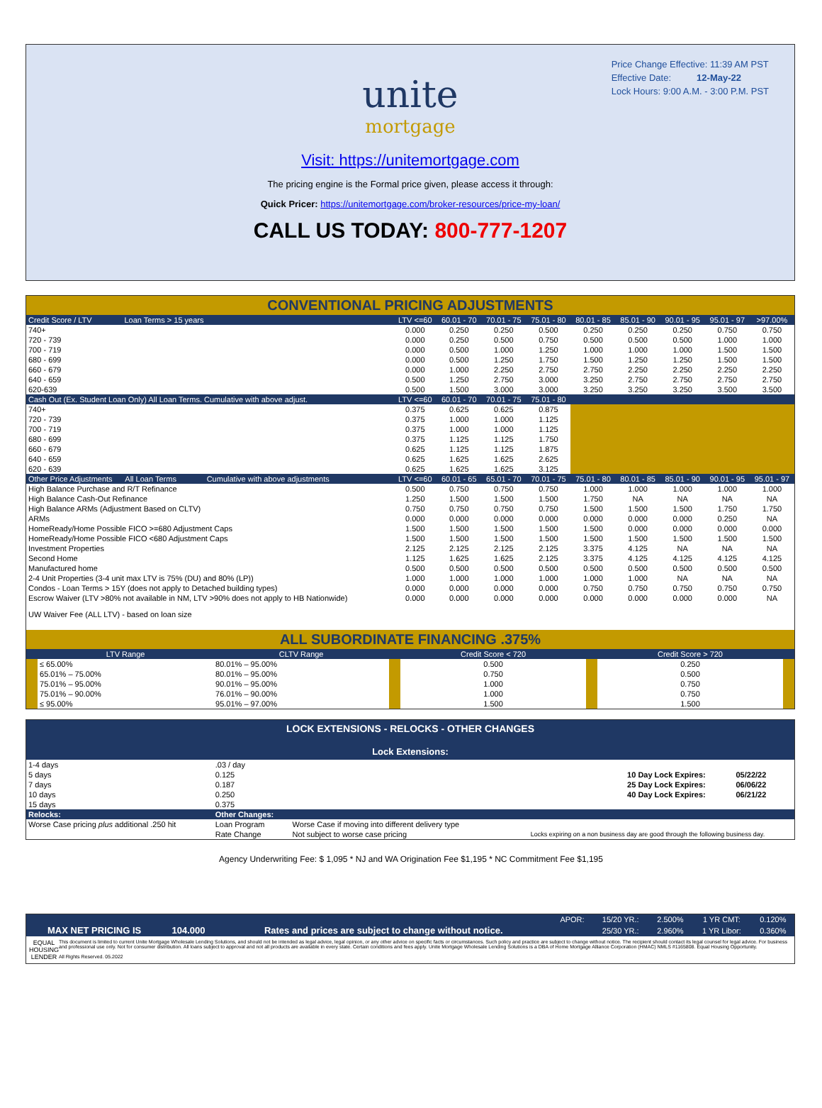Price Change Effective: 11:39 AM PST
Effective Date: 12-May-22
Lock Hours: 9:00 A.M. - 3:00 P.M. PST
unite
mortgage
Visit: https://unitemortgage.com
The pricing engine is the Formal price given, please access it through:
Quick Pricer: https://unitemortgage.com/broker-resources/price-my-loan/
CALL US TODAY: 800-777-1207
CONVENTIONAL PRICING ADJUSTMENTS
| Credit Score / LTV Loan Terms > 15 years | LTV <=60 | 60.01 - 70 | 70.01 - 75 | 75.01 - 80 | 80.01 - 85 | 85.01 - 90 | 90.01 - 95 | 95.01 - 97 | >97.00% |
| --- | --- | --- | --- | --- | --- | --- | --- | --- | --- |
| 740+ | 0.000 | 0.250 | 0.250 | 0.500 | 0.250 | 0.250 | 0.250 | 0.750 | 0.750 |
| 720 - 739 | 0.000 | 0.250 | 0.500 | 0.750 | 0.500 | 0.500 | 0.500 | 1.000 | 1.000 |
| 700 - 719 | 0.000 | 0.500 | 1.000 | 1.250 | 1.000 | 1.000 | 1.000 | 1.500 | 1.500 |
| 680 - 699 | 0.000 | 0.500 | 1.250 | 1.750 | 1.500 | 1.250 | 1.250 | 1.500 | 1.500 |
| 660 - 679 | 0.000 | 1.000 | 2.250 | 2.750 | 2.750 | 2.250 | 2.250 | 2.250 | 2.250 |
| 640 - 659 | 0.500 | 1.250 | 2.750 | 3.000 | 3.250 | 2.750 | 2.750 | 2.750 | 2.750 |
| 620-639 | 0.500 | 1.500 | 3.000 | 3.000 | 3.250 | 3.250 | 3.250 | 3.500 | 3.500 |
| Cash Out (Ex. Student Loan Only) All Loan Terms. Cumulative with above adjust. | LTV <=60 | 60.01 - 70 | 70.01 - 75 | 75.01 - 80 | | | | | |
| 740+ | 0.375 | 0.625 | 0.625 | 0.875 | | | | | |
| 720 - 739 | 0.375 | 1.000 | 1.000 | 1.125 | | | | | |
| 700 - 719 | 0.375 | 1.000 | 1.000 | 1.125 | | | | | |
| 680 - 699 | 0.375 | 1.125 | 1.125 | 1.750 | | | | | |
| 660 - 679 | 0.625 | 1.125 | 1.125 | 1.875 | | | | | |
| 640 - 659 | 0.625 | 1.625 | 1.625 | 2.625 | | | | | |
| 620 - 639 | 0.625 | 1.625 | 1.625 | 3.125 | | | | | |
| Other Price Adjustments All Loan Terms Cumulative with above adjustments | LTV <=60 | 60.01 - 65 | 65.01 - 70 | 70.01 - 75 | 75.01 - 80 | 80.01 - 85 | 85.01 - 90 | 90.01 - 95 | 95.01 - 97 |
| High Balance Purchase and R/T Refinance | 0.500 | 0.750 | 0.750 | 0.750 | 1.000 | 1.000 | 1.000 | 1.000 | 1.000 |
| High Balance Cash-Out Refinance | 1.250 | 1.500 | 1.500 | 1.500 | 1.750 | NA | NA | NA | NA |
| High Balance ARMs (Adjustment Based on CLTV) | 0.750 | 0.750 | 0.750 | 0.750 | 1.500 | 1.500 | 1.500 | 1.750 | 1.750 |
| ARMs | 0.000 | 0.000 | 0.000 | 0.000 | 0.000 | 0.000 | 0.000 | 0.250 | NA |
| HomeReady/Home Possible FICO >=680 Adjustment Caps | 1.500 | 1.500 | 1.500 | 1.500 | 1.500 | 0.000 | 0.000 | 0.000 | 0.000 |
| HomeReady/Home Possible FICO <680 Adjustment Caps | 1.500 | 1.500 | 1.500 | 1.500 | 1.500 | 1.500 | 1.500 | 1.500 | 1.500 |
| Investment Properties | 2.125 | 2.125 | 2.125 | 2.125 | 3.375 | 4.125 | NA | NA | NA |
| Second Home | 1.125 | 1.625 | 1.625 | 2.125 | 3.375 | 4.125 | 4.125 | 4.125 | 4.125 |
| Manufactured home | 0.500 | 0.500 | 0.500 | 0.500 | 0.500 | 0.500 | 0.500 | 0.500 | 0.500 |
| 2-4 Unit Properties (3-4 unit max LTV is 75% (DU) and 80% (LP)) | 1.000 | 1.000 | 1.000 | 1.000 | 1.000 | 1.000 | NA | NA | NA |
| Condos - Loan Terms > 15Y (does not apply to Detached building types) | 0.000 | 0.000 | 0.000 | 0.000 | 0.750 | 0.750 | 0.750 | 0.750 | 0.750 |
| Escrow Waiver (LTV >80% not available in NM, LTV >90% does not apply to HB Nationwide) | 0.000 | 0.000 | 0.000 | 0.000 | 0.000 | 0.000 | 0.000 | 0.000 | NA |
| UW Waiver Fee (ALL LTV) - based on loan size | | | | | | | | | |
ALL SUBORDINATE FINANCING .375%
| | LTV Range | CLTV Range | | Credit Score < 720 | | Credit Score > 720 | |
| --- | --- | --- | --- | --- | --- | --- | --- |
| | ≤ 65.00% | 80.01% – 95.00% | | 0.500 | | 0.250 | |
| | 65.01% – 75.00% | 80.01% – 95.00% | | 0.750 | | 0.500 | |
| | 75.01% – 95.00% | 90.01% – 95.00% | | 1.000 | | 0.750 | |
| | 75.01% – 90.00% | 76.01% – 90.00% | | 1.000 | | 0.750 | |
| | ≤ 95.00% | 95.01% – 97.00% | | 1.500 | | 1.500 | |
LOCK EXTENSIONS - RELOCKS - OTHER CHANGES
Lock Extensions:
| 1-4 days | .03 / day | | | |
| 5 days | 0.125 | | 10 Day Lock Expires: | 05/22/22 |
| 7 days | 0.187 | | 25 Day Lock Expires: | 06/06/22 |
| 10 days | 0.250 | | 40 Day Lock Expires: | 06/21/22 |
| 15 days | 0.375 | | | |
| Relocks: | Other Changes: | | | |
| Worse Case pricing plus additional .250 hit | Loan Program | Worse Case if moving into different delivery type | | |
| | Rate Change | Not subject to worse case pricing | Locks expiring on a non business day are good through the following business day. | |
Agency Underwriting Fee: $ 1,095 * NJ and WA Origination Fee $1,195 * NC Commitment Fee $1,195
| | | | APOR: | 15/20 YR.: | 2.500% | 1 YR CMT: | 0.120% |
| MAX NET PRICING IS | 104.000 | Rates and prices are subject to change without notice. | | 25/30 YR.: | 2.960% | 1 YR Libor: | 0.360% |
EQUAL HOUSING LENDER
This document is limited to current Unite Mortgage Wholesale Lending Solutions, and should not be intended as legal advice, legal opinion, or any other advice on specific facts or circumstances. Such policy and practice are subject to change without notice. The recipient should contact its legal counsel for legal advice. For business and professional use only. Not for consumer distribution. All loans subject to approval and not all products are available in every state. Certain conditions and fees apply. Unite Mortgage Wholesale Lending Solutions is a DBA of Home Mortgage Alliance Corporation (HMAC) NMLS #1165808. Equal Housing Opportunity.
All Rights Reserved. 05.2022